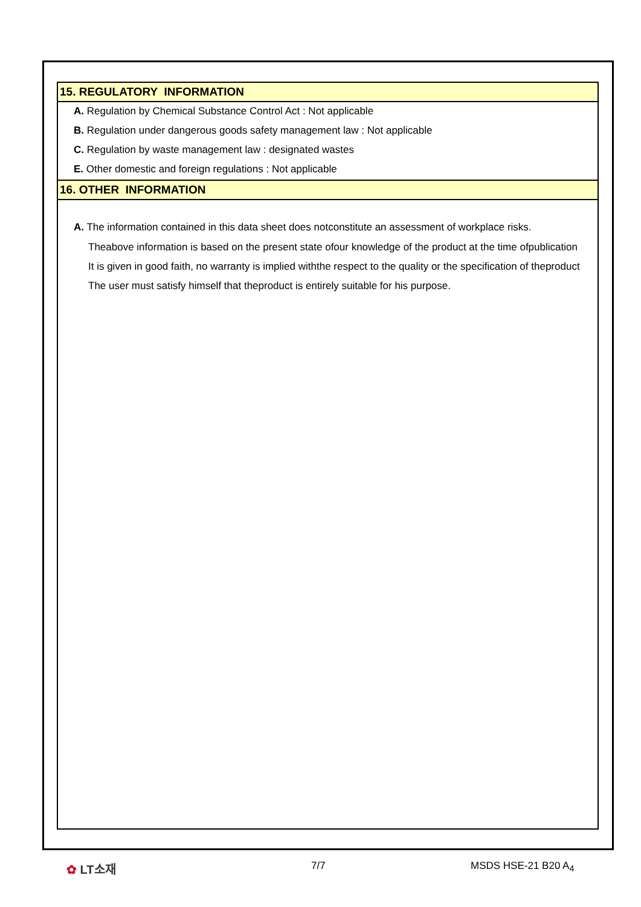15. REGULATORY INFORMATION
A. Regulation by Chemical Substance Control Act : Not applicable
B. Regulation under dangerous goods safety management law : Not applicable
C. Regulation by waste management law : designated wastes
E. Other domestic and foreign regulations : Not applicable
16. OTHER INFORMATION
A. The information contained in this data sheet does notconstitute an assessment of workplace risks.
Theabove information is based on the present state ofour knowledge of the product at the time ofpublication
It is given in good faith, no warranty is implied withthe respect to the quality or the specification of theproduct
The user must satisfy himself that theproduct is entirely suitable for his purpose.
✿ LT소재 7/7 MSDS HSE-21 B20 A<sub>4</sub>